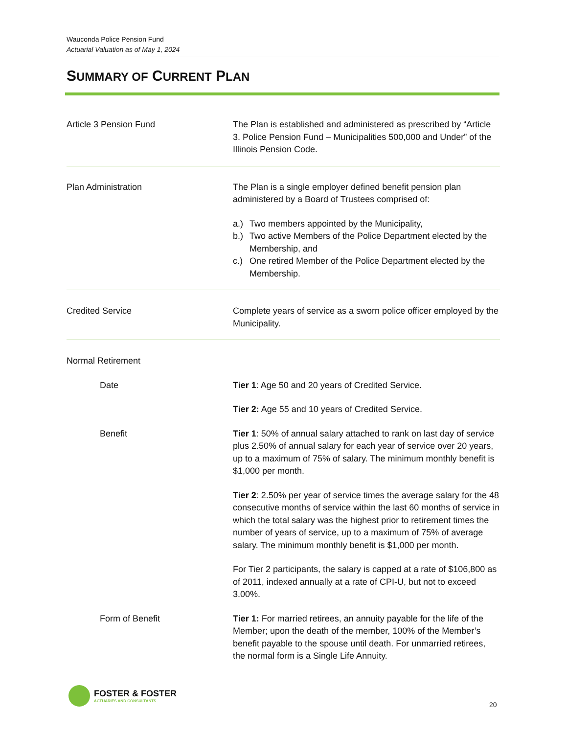Wauconda Police Pension Fund
Actuarial Valuation as of May 1, 2024
SUMMARY OF CURRENT PLAN
Article 3 Pension Fund The Plan is established and administered as prescribed by “Article 3. Police Pension Fund – Municipalities 500,000 and Under” of the Illinois Pension Code.
Plan Administration The Plan is a single employer defined benefit pension plan administered by a Board of Trustees comprised of:
a.) Two members appointed by the Municipality,
b.) Two active Members of the Police Department elected by the Membership, and
c.) One retired Member of the Police Department elected by the Membership.
Credited Service Complete years of service as a sworn police officer employed by the Municipality.
Normal Retirement
Date Tier 1: Age 50 and 20 years of Credited Service.
Tier 2: Age 55 and 10 years of Credited Service.
Benefit Tier 1: 50% of annual salary attached to rank on last day of service plus 2.50% of annual salary for each year of service over 20 years, up to a maximum of 75% of salary. The minimum monthly benefit is $1,000 per month.
Tier 2: 2.50% per year of service times the average salary for the 48 consecutive months of service within the last 60 months of service in which the total salary was the highest prior to retirement times the number of years of service, up to a maximum of 75% of average salary. The minimum monthly benefit is $1,000 per month.
For Tier 2 participants, the salary is capped at a rate of $106,800 as of 2011, indexed annually at a rate of CPI-U, but not to exceed 3.00%.
Form of Benefit Tier 1: For married retirees, an annuity payable for the life of the Member; upon the death of the member, 100% of the Member’s benefit payable to the spouse until death. For unmarried retirees, the normal form is a Single Life Annuity.
FOSTER & FOSTER
ACTUARIES AND CONSULTANTS
20